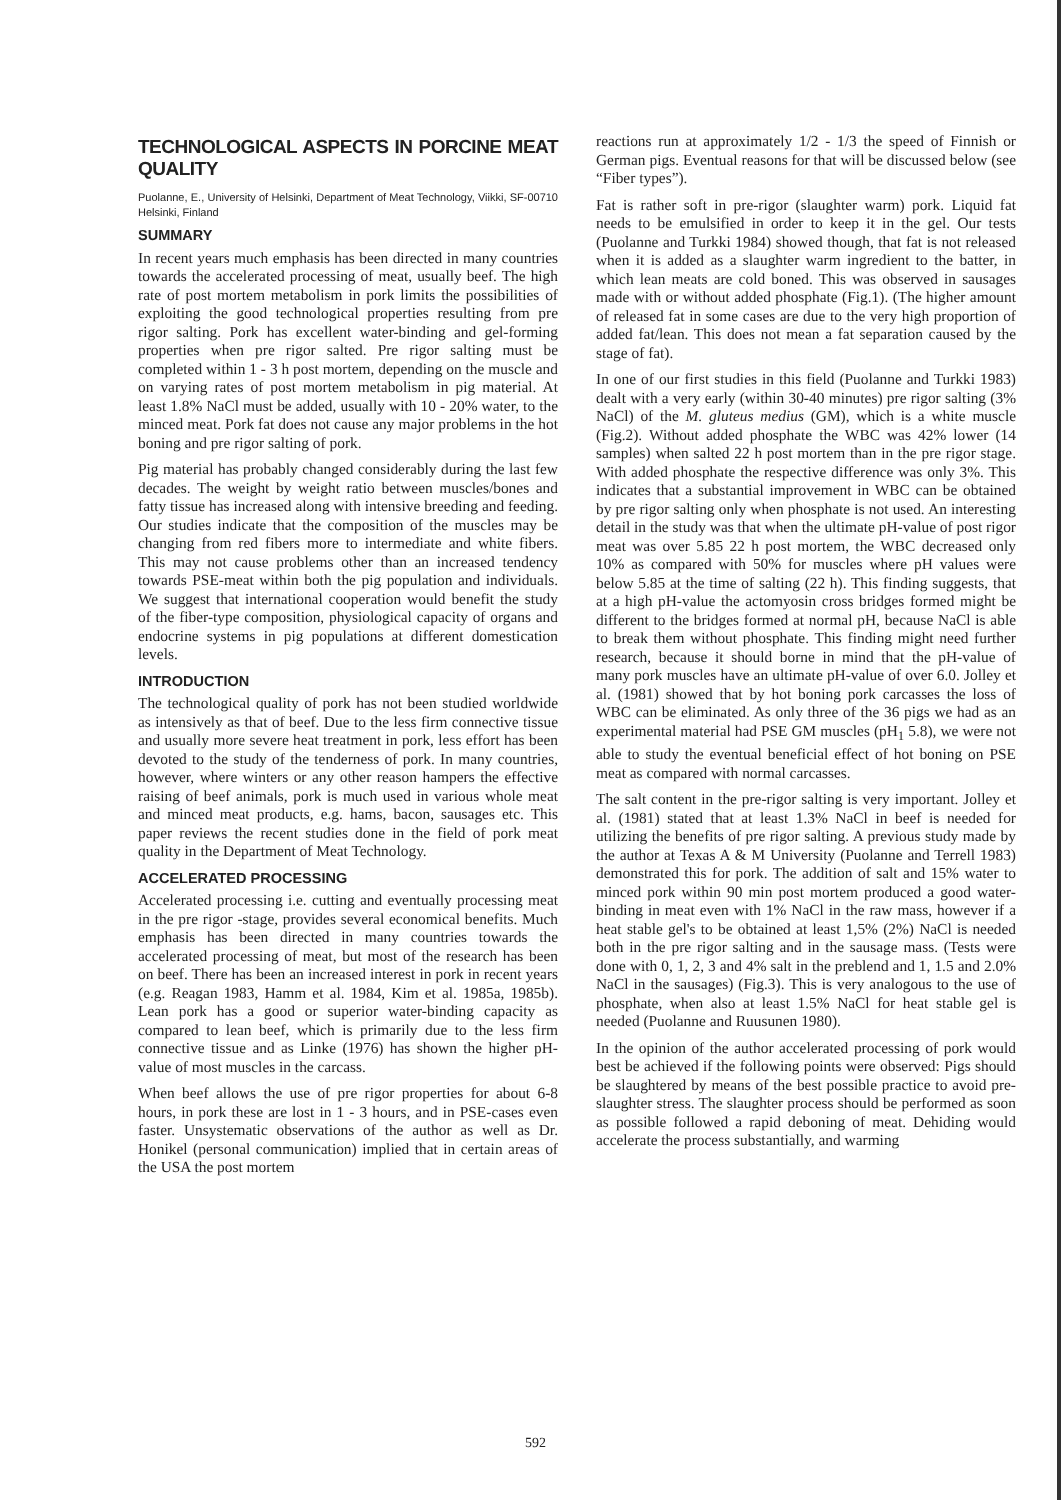TECHNOLOGICAL ASPECTS IN PORCINE MEAT QUALITY
Puolanne, E., University of Helsinki, Department of Meat Technology, Viikki, SF-00710 Helsinki, Finland
SUMMARY
In recent years much emphasis has been directed in many countries towards the accelerated processing of meat, usually beef. The high rate of post mortem metabolism in pork limits the possibilities of exploiting the good technological properties resulting from pre rigor salting. Pork has excellent water-binding and gel-forming properties when pre rigor salted. Pre rigor salting must be completed within 1 - 3 h post mortem, depending on the muscle and on varying rates of post mortem metabolism in pig material. At least 1.8% NaCl must be added, usually with 10 - 20% water, to the minced meat. Pork fat does not cause any major problems in the hot boning and pre rigor salting of pork.
Pig material has probably changed considerably during the last few decades. The weight by weight ratio between muscles/bones and fatty tissue has increased along with intensive breeding and feeding. Our studies indicate that the composition of the muscles may be changing from red fibers more to intermediate and white fibers. This may not cause problems other than an increased tendency towards PSE-meat within both the pig population and individuals. We suggest that international cooperation would benefit the study of the fiber-type composition, physiological capacity of organs and endocrine systems in pig populations at different domestication levels.
INTRODUCTION
The technological quality of pork has not been studied worldwide as intensively as that of beef. Due to the less firm connective tissue and usually more severe heat treatment in pork, less effort has been devoted to the study of the tenderness of pork. In many countries, however, where winters or any other reason hampers the effective raising of beef animals, pork is much used in various whole meat and minced meat products, e.g. hams, bacon, sausages etc. This paper reviews the recent studies done in the field of pork meat quality in the Department of Meat Technology.
ACCELERATED PROCESSING
Accelerated processing i.e. cutting and eventually processing meat in the pre rigor -stage, provides several economical benefits. Much emphasis has been directed in many countries towards the accelerated processing of meat, but most of the research has been on beef. There has been an increased interest in pork in recent years (e.g. Reagan 1983, Hamm et al. 1984, Kim et al. 1985a, 1985b). Lean pork has a good or superior water-binding capacity as compared to lean beef, which is primarily due to the less firm connective tissue and as Linke (1976) has shown the higher pH-value of most muscles in the carcass.
When beef allows the use of pre rigor properties for about 6-8 hours, in pork these are lost in 1 - 3 hours, and in PSE-cases even faster. Unsystematic observations of the author as well as Dr. Honikel (personal communication) implied that in certain areas of the USA the post mortem
reactions run at approximately 1/2 - 1/3 the speed of Finnish or German pigs. Eventual reasons for that will be discussed below (see “Fiber types”).
Fat is rather soft in pre-rigor (slaughter warm) pork. Liquid fat needs to be emulsified in order to keep it in the gel. Our tests (Puolanne and Turkki 1984) showed though, that fat is not released when it is added as a slaughter warm ingredient to the batter, in which lean meats are cold boned. This was observed in sausages made with or without added phosphate (Fig.1). (The higher amount of released fat in some cases are due to the very high proportion of added fat/lean. This does not mean a fat separation caused by the stage of fat).
In one of our first studies in this field (Puolanne and Turkki 1983) dealt with a very early (within 30-40 minutes) pre rigor salting (3% NaCl) of the M. gluteus medius (GM), which is a white muscle (Fig.2). Without added phosphate the WBC was 42% lower (14 samples) when salted 22 h post mortem than in the pre rigor stage. With added phosphate the respective difference was only 3%. This indicates that a substantial improvement in WBC can be obtained by pre rigor salting only when phosphate is not used. An interesting detail in the study was that when the ultimate pH-value of post rigor meat was over 5.85 22 h post mortem, the WBC decreased only 10% as compared with 50% for muscles where pH values were below 5.85 at the time of salting (22 h). This finding suggests, that at a high pH-value the actomyosin cross bridges formed might be different to the bridges formed at normal pH, because NaCl is able to break them without phosphate. This finding might need further research, because it should borne in mind that the pH-value of many pork muscles have an ultimate pH-value of over 6.0. Jolley et al. (1981) showed that by hot boning pork carcasses the loss of WBC can be eliminated. As only three of the 36 pigs we had as an experimental material had PSE GM muscles (pH<sub>1</sub> 5.8), we were not able to study the eventual beneficial effect of hot boning on PSE meat as compared with normal carcasses.
The salt content in the pre-rigor salting is very important. Jolley et al. (1981) stated that at least 1.3% NaCl in beef is needed for utilizing the benefits of pre rigor salting. A previous study made by the author at Texas A & M University (Puolanne and Terrell 1983) demonstrated this for pork. The addition of salt and 15% water to minced pork within 90 min post mortem produced a good water-binding in meat even with 1% NaCl in the raw mass, however if a heat stable gel's to be obtained at least 1,5% (2%) NaCl is needed both in the pre rigor salting and in the sausage mass. (Tests were done with 0, 1, 2, 3 and 4% salt in the preblend and 1, 1.5 and 2.0% NaCl in the sausages) (Fig.3). This is very analogous to the use of phosphate, when also at least 1.5% NaCl for heat stable gel is needed (Puolanne and Ruusunen 1980).
In the opinion of the author accelerated processing of pork would best be achieved if the following points were observed: Pigs should be slaughtered by means of the best possible practice to avoid pre-slaughter stress. The slaughter process should be performed as soon as possible followed a rapid deboning of meat. Dehiding would accelerate the process substantially, and warming
592